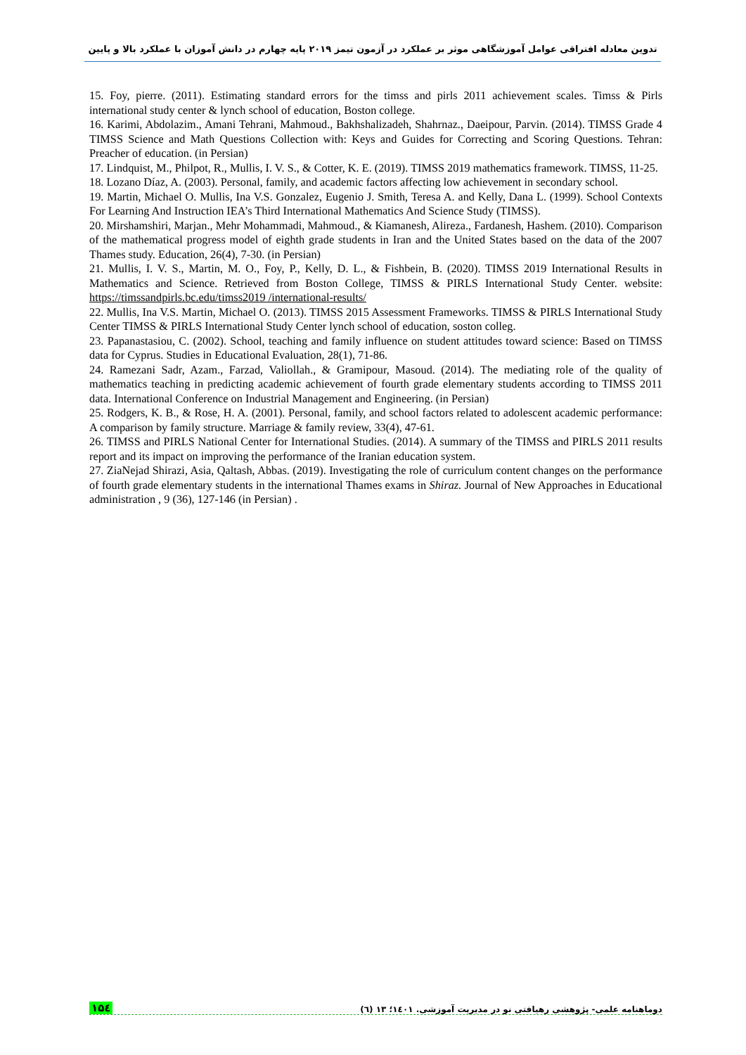تدوین معادله افتراقی عوامل آموزشگاهی موثر بر عملکرد در آزمون تیمز ۲۰۱۹ پایه چهارم در دانش آموزان با عملکرد بالا و پایین
15. Foy, pierre. (2011). Estimating standard errors for the timss and pirls 2011 achievement scales. Timss & Pirls international study center & lynch school of education, Boston college.
16. Karimi, Abdolazim., Amani Tehrani, Mahmoud., Bakhshalizadeh, Shahrnaz., Daeipour, Parvin. (2014). TIMSS Grade 4 TIMSS Science and Math Questions Collection with: Keys and Guides for Correcting and Scoring Questions. Tehran: Preacher of education. (in Persian)
17. Lindquist, M., Philpot, R., Mullis, I. V. S., & Cotter, K. E. (2019). TIMSS 2019 mathematics framework. TIMSS, 11-25.
18. Lozano Díaz, A. (2003). Personal, family, and academic factors affecting low achievement in secondary school.
19. Martin, Michael O. Mullis, Ina V.S. Gonzalez, Eugenio J. Smith, Teresa A. and Kelly, Dana L. (1999). School Contexts For Learning And Instruction IEA’s Third International Mathematics And Science Study (TIMSS).
20. Mirshamshiri, Marjan., Mehr Mohammadi, Mahmoud., & Kiamanesh, Alireza., Fardanesh, Hashem. (2010). Comparison of the mathematical progress model of eighth grade students in Iran and the United States based on the data of the 2007 Thames study. Education, 26(4), 7-30. (in Persian)
21. Mullis, I. V. S., Martin, M. O., Foy, P., Kelly, D. L., & Fishbein, B. (2020). TIMSS 2019 International Results in Mathematics and Science. Retrieved from Boston College, TIMSS & PIRLS International Study Center. website: https://timssandpirls.bc.edu/timss2019 /international-results/
22. Mullis, Ina V.S. Martin, Michael O. (2013). TIMSS 2015 Assessment Frameworks. TIMSS & PIRLS International Study Center TIMSS & PIRLS International Study Center lynch school of education, soston colleg.
23. Papanastasiou, C. (2002). School, teaching and family influence on student attitudes toward science: Based on TIMSS data for Cyprus. Studies in Educational Evaluation, 28(1), 71-86.
24. Ramezani Sadr, Azam., Farzad, Valiollah., & Gramipour, Masoud. (2014). The mediating role of the quality of mathematics teaching in predicting academic achievement of fourth grade elementary students according to TIMSS 2011 data. International Conference on Industrial Management and Engineering. (in Persian)
25. Rodgers, K. B., & Rose, H. A. (2001). Personal, family, and school factors related to adolescent academic performance: A comparison by family structure. Marriage & family review, 33(4), 47-61.
26. TIMSS and PIRLS National Center for International Studies. (2014). A summary of the TIMSS and PIRLS 2011 results report and its impact on improving the performance of the Iranian education system.
27. ZiaNejad Shirazi, Asia, Qaltash, Abbas. (2019). Investigating the role of curriculum content changes on the performance of fourth grade elementary students in the international Thames exams in Shiraz. Journal of New Approaches in Educational administration , 9 (36), 127-146 (in Persian) .
۱۵٤ دوماهنامه علمی- پژوهشی رهیافتی نو در مدیریت آموزشی. ۱٤۰۱؛ ۱۳ (٦)